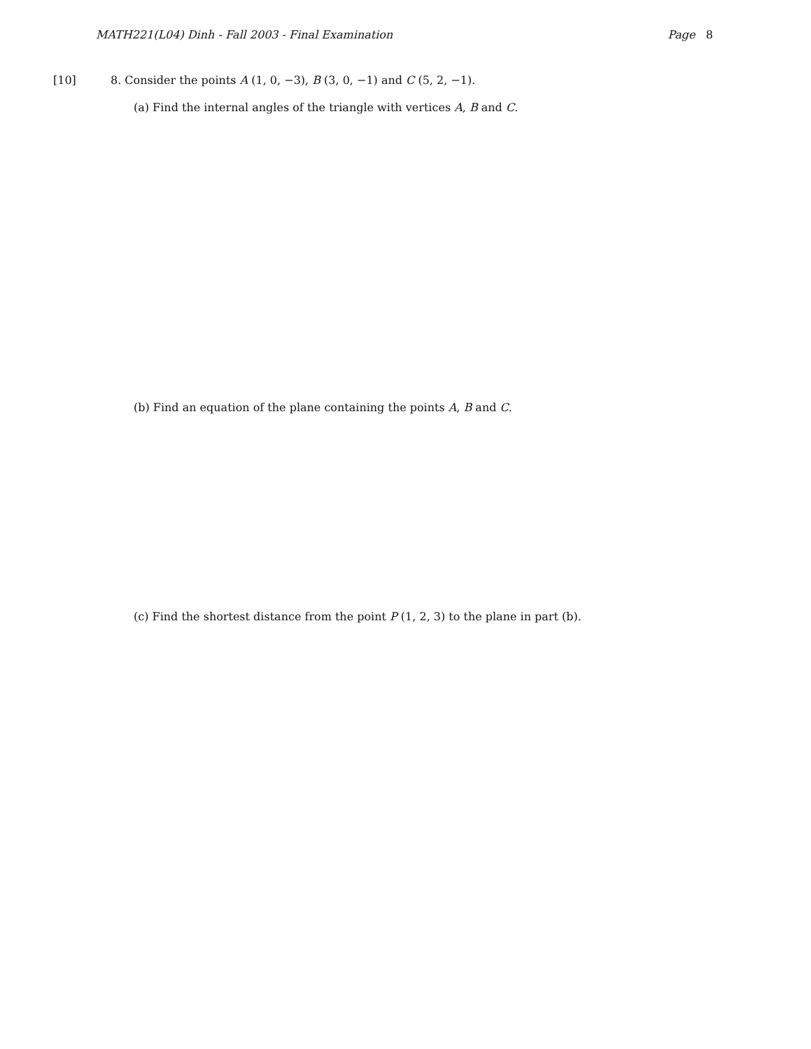MATH221(L04) Dinh - Fall 2003 - Final Examination Page 8
[10] 8. Consider the points A (1, 0, −3), B (3, 0, −1) and C (5, 2, −1).
(a) Find the internal angles of the triangle with vertices A, B and C.
(b) Find an equation of the plane containing the points A, B and C.
(c) Find the shortest distance from the point P (1, 2, 3) to the plane in part (b).